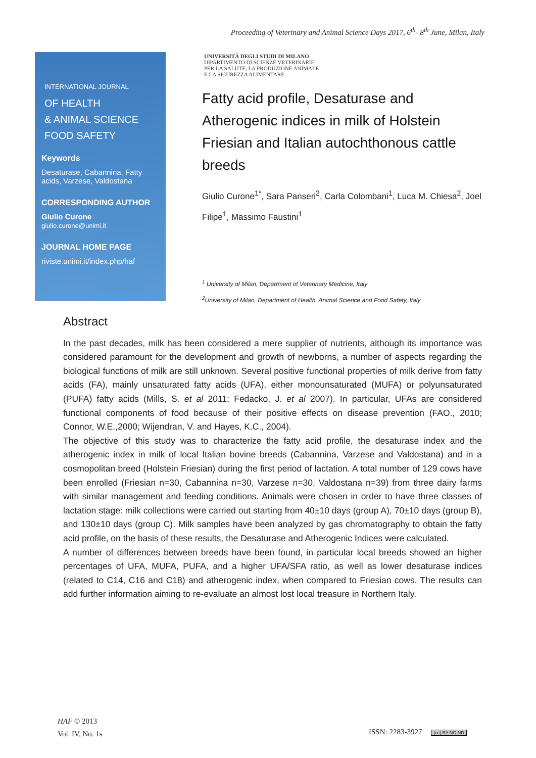Proceeding of Veterinary and Animal Science Days 2017, 6<sup>th</sup>- 8<sup>th</sup> June, Milan, Italy
INTERNATIONAL JOURNAL
OF HEALTH
& ANIMAL SCIENCE
FOOD SAFETY
Keywords
Desaturase, Cabannina, Fatty acids, Varzese, Valdostana
CORRESPONDING AUTHOR
Giulio Curone
giulio.curone@unimi.it
JOURNAL HOME PAGE
riviste.unimi.it/index.php/haf
UNIVERSITÀ DEGLI STUDI DI MILANO
DIPARTIMENTO DI SCIENZE VETERINARIE
PER LA SALUTE, LA PRODUZIONE ANIMALE
E LA SICUREZZA ALIMENTARE
Fatty acid profile, Desaturase and Atherogenic indices in milk of Holstein Friesian and Italian autochthonous cattle breeds
Giulio Curone<sup>1*</sup>, Sara Panseri<sup>2</sup>, Carla Colombani<sup>1</sup>, Luca M. Chiesa<sup>2</sup>, Joel Filipe<sup>1</sup>, Massimo Faustini<sup>1</sup>
<sup>1</sup> University of Milan, Department of Veterinary Medicine, Italy
<sup>2</sup> University of Milan, Department of Health, Animal Science and Food Safety, Italy
Abstract
In the past decades, milk has been considered a mere supplier of nutrients, although its importance was considered paramount for the development and growth of newborns, a number of aspects regarding the biological functions of milk are still unknown. Several positive functional properties of milk derive from fatty acids (FA), mainly unsaturated fatty acids (UFA), either monounsaturated (MUFA) or polyunsaturated (PUFA) fatty acids (Mills, S. et al 2011; Fedacko, J. et al 2007). In particular, UFAs are considered functional components of food because of their positive effects on disease prevention (FAO., 2010; Connor, W.E.,2000; Wijendran, V. and Hayes, K.C., 2004).
The objective of this study was to characterize the fatty acid profile, the desaturase index and the atherogenic index in milk of local Italian bovine breeds (Cabannina, Varzese and Valdostana) and in a cosmopolitan breed (Holstein Friesian) during the first period of lactation. A total number of 129 cows have been enrolled (Friesian n=30, Cabannina n=30, Varzese n=30, Valdostana n=39) from three dairy farms with similar management and feeding conditions. Animals were chosen in order to have three classes of lactation stage: milk collections were carried out starting from 40±10 days (group A), 70±10 days (group B), and 130±10 days (group C). Milk samples have been analyzed by gas chromatography to obtain the fatty acid profile, on the basis of these results, the Desaturase and Atherogenic Indices were calculated.
A number of differences between breeds have been found, in particular local breeds showed an higher percentages of UFA, MUFA, PUFA, and a higher UFA/SFA ratio, as well as lower desaturase indices (related to C14, C16 and C18) and atherogenic index, when compared to Friesian cows. The results can add further information aiming to re-evaluate an almost lost local treasure in Northern Italy.
HAF © 2013
Vol. IV, No. 1s
ISSN: 2283-3927 (cc) BY-NC-ND